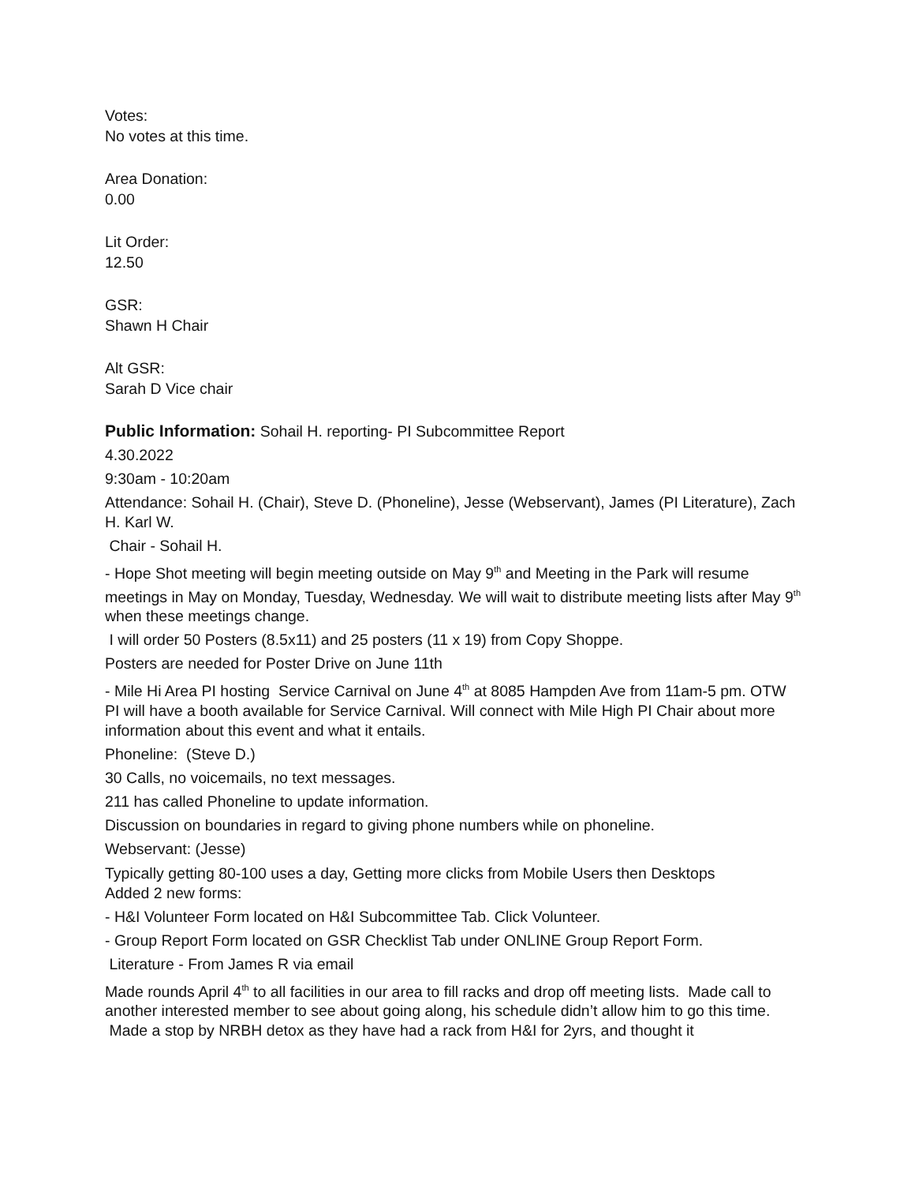Votes:
No votes at this time.
Area Donation:
0.00
Lit Order:
12.50
GSR:
Shawn H Chair
Alt GSR:
Sarah D Vice chair
Public Information: Sohail H. reporting- PI Subcommittee Report
4.30.2022
9:30am - 10:20am
Attendance: Sohail H. (Chair), Steve D. (Phoneline), Jesse (Webservant), James (PI Literature), Zach H. Karl W.
Chair - Sohail H.
- Hope Shot meeting will begin meeting outside on May 9<sup>th</sup> and Meeting in the Park will resume meetings in May on Monday, Tuesday, Wednesday. We will wait to distribute meeting lists after May 9<sup>th</sup> when these meetings change.
I will order 50 Posters (8.5x11) and 25 posters (11 x 19) from Copy Shoppe.
Posters are needed for Poster Drive on June 11th
- Mile Hi Area PI hosting Service Carnival on June 4<sup>th</sup> at 8085 Hampden Ave from 11am-5 pm. OTW PI will have a booth available for Service Carnival. Will connect with Mile High PI Chair about more information about this event and what it entails.
Phoneline: (Steve D.)
30 Calls, no voicemails, no text messages.
211 has called Phoneline to update information.
Discussion on boundaries in regard to giving phone numbers while on phoneline.
Webservant: (Jesse)
Typically getting 80-100 uses a day, Getting more clicks from Mobile Users then Desktops
Added 2 new forms:
- H&I Volunteer Form located on H&I Subcommittee Tab. Click Volunteer.
- Group Report Form located on GSR Checklist Tab under ONLINE Group Report Form.
Literature - From James R via email
Made rounds April 4<sup>th</sup> to all facilities in our area to fill racks and drop off meeting lists. Made call to another interested member to see about going along, his schedule didn’t allow him to go this time. Made a stop by NRBH detox as they have had a rack from H&I for 2yrs, and thought it